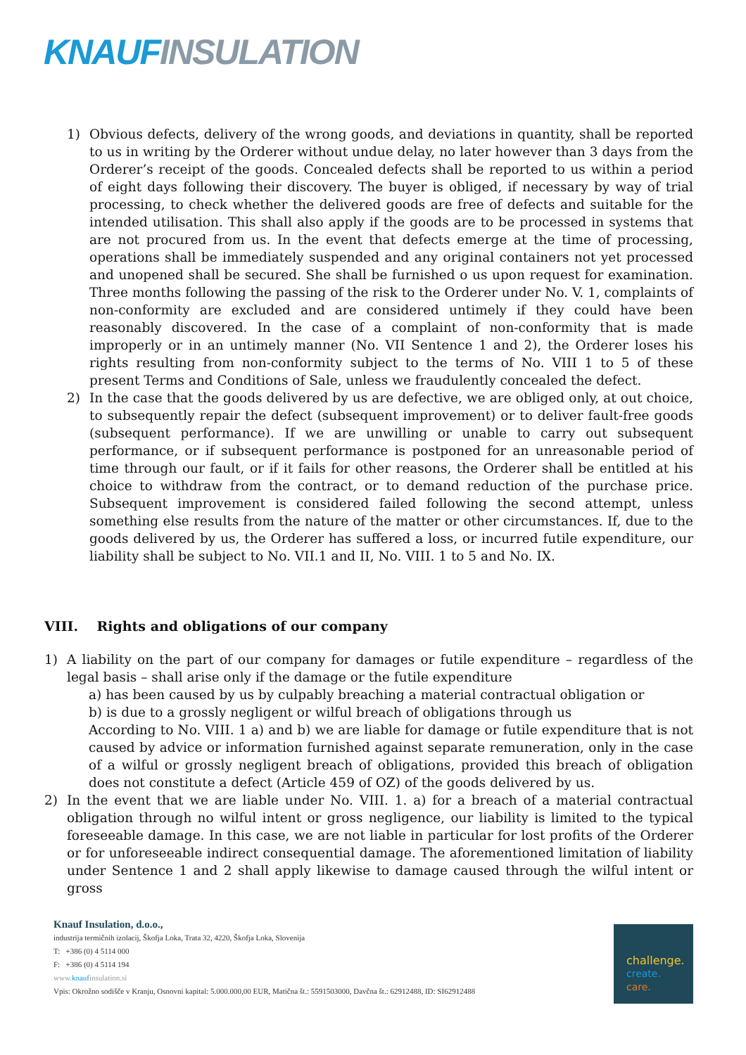KNAUF INSULATION
1) Obvious defects, delivery of the wrong goods, and deviations in quantity, shall be reported to us in writing by the Orderer without undue delay, no later however than 3 days from the Orderer’s receipt of the goods. Concealed defects shall be reported to us within a period of eight days following their discovery. The buyer is obliged, if necessary by way of trial processing, to check whether the delivered goods are free of defects and suitable for the intended utilisation. This shall also apply if the goods are to be processed in systems that are not procured from us. In the event that defects emerge at the time of processing, operations shall be immediately suspended and any original containers not yet processed and unopened shall be secured. She shall be furnished o us upon request for examination. Three months following the passing of the risk to the Orderer under No. V. 1, complaints of non-conformity are excluded and are considered untimely if they could have been reasonably discovered. In the case of a complaint of non-conformity that is made improperly or in an untimely manner (No. VII Sentence 1 and 2), the Orderer loses his rights resulting from non-conformity subject to the terms of No. VIII 1 to 5 of these present Terms and Conditions of Sale, unless we fraudulently concealed the defect.
2) In the case that the goods delivered by us are defective, we are obliged only, at out choice, to subsequently repair the defect (subsequent improvement) or to deliver fault-free goods (subsequent performance). If we are unwilling or unable to carry out subsequent performance, or if subsequent performance is postponed for an unreasonable period of time through our fault, or if it fails for other reasons, the Orderer shall be entitled at his choice to withdraw from the contract, or to demand reduction of the purchase price. Subsequent improvement is considered failed following the second attempt, unless something else results from the nature of the matter or other circumstances. If, due to the goods delivered by us, the Orderer has suffered a loss, or incurred futile expenditure, our liability shall be subject to No. VII.1 and II, No. VIII. 1 to 5 and No. IX.
VIII. Rights and obligations of our company
1) A liability on the part of our company for damages or futile expenditure – regardless of the legal basis – shall arise only if the damage or the futile expenditure
a) has been caused by us by culpably breaching a material contractual obligation or
b) is due to a grossly negligent or wilful breach of obligations through us
According to No. VIII. 1 a) and b) we are liable for damage or futile expenditure that is not caused by advice or information furnished against separate remuneration, only in the case of a wilful or grossly negligent breach of obligations, provided this breach of obligation does not constitute a defect (Article 459 of OZ) of the goods delivered by us.
2) In the event that we are liable under No. VIII. 1. a) for a breach of a material contractual obligation through no wilful intent or gross negligence, our liability is limited to the typical foreseeable damage. In this case, we are not liable in particular for lost profits of the Orderer or for unforeseeable indirect consequential damage. The aforementioned limitation of liability under Sentence 1 and 2 shall apply likewise to damage caused through the wilful intent or gross
Knauf Insulation, d.o.o.,
industrija termičnih izolacij, Škofja Loka, Trata 32, 4220, Škofja Loka, Slovenija
T: +386 (0) 4 5114 000
F: +386 (0) 4 5114 194
www.knaufinsulation.si
Vpis: Okrožno sodišče v Kranju, Osnovni kapital: 5.000.000,00 EUR, Matična št.: 5591503000, Davčna št.: 62912488, ID: SI62912488
challenge.
create.
care.